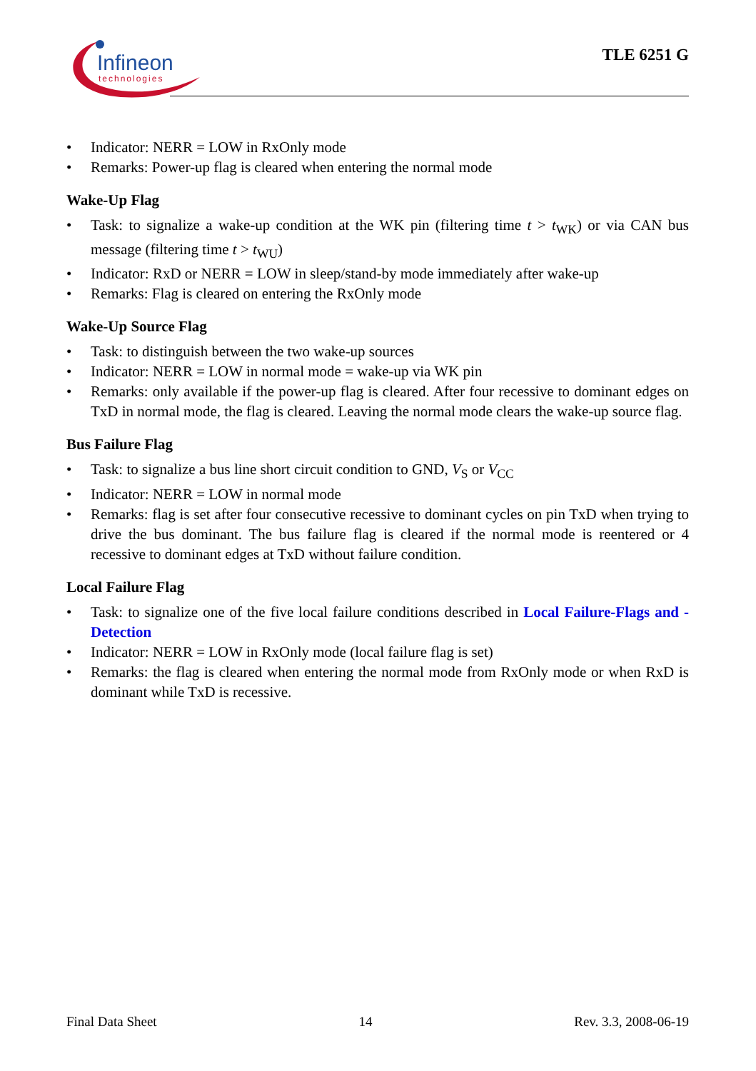Infineon
technologies
TLE 6251 G
• Indicator: NERR = LOW in RxOnly mode
• Remarks: Power-up flag is cleared when entering the normal mode
Wake-Up Flag
• Task: to signalize a wake-up condition at the WK pin (filtering time t > t<sub>WK</sub>) or via CAN bus message (filtering time t > t<sub>WU</sub>)
• Indicator: RxD or NERR = LOW in sleep/stand-by mode immediately after wake-up
• Remarks: Flag is cleared on entering the RxOnly mode
Wake-Up Source Flag
• Task: to distinguish between the two wake-up sources
• Indicator: NERR = LOW in normal mode = wake-up via WK pin
• Remarks: only available if the power-up flag is cleared. After four recessive to dominant edges on TxD in normal mode, the flag is cleared. Leaving the normal mode clears the wake-up source flag.
Bus Failure Flag
• Task: to signalize a bus line short circuit condition to GND, V<sub>S</sub> or V<sub>CC</sub>
• Indicator: NERR = LOW in normal mode
• Remarks: flag is set after four consecutive recessive to dominant cycles on pin TxD when trying to drive the bus dominant. The bus failure flag is cleared if the normal mode is reentered or 4 recessive to dominant edges at TxD without failure condition.
Local Failure Flag
• Task: to signalize one of the five local failure conditions described in Local Failure-Flags and -Detection
• Indicator: NERR = LOW in RxOnly mode (local failure flag is set)
• Remarks: the flag is cleared when entering the normal mode from RxOnly mode or when RxD is dominant while TxD is recessive.
Final Data Sheet 14 Rev. 3.3, 2008-06-19